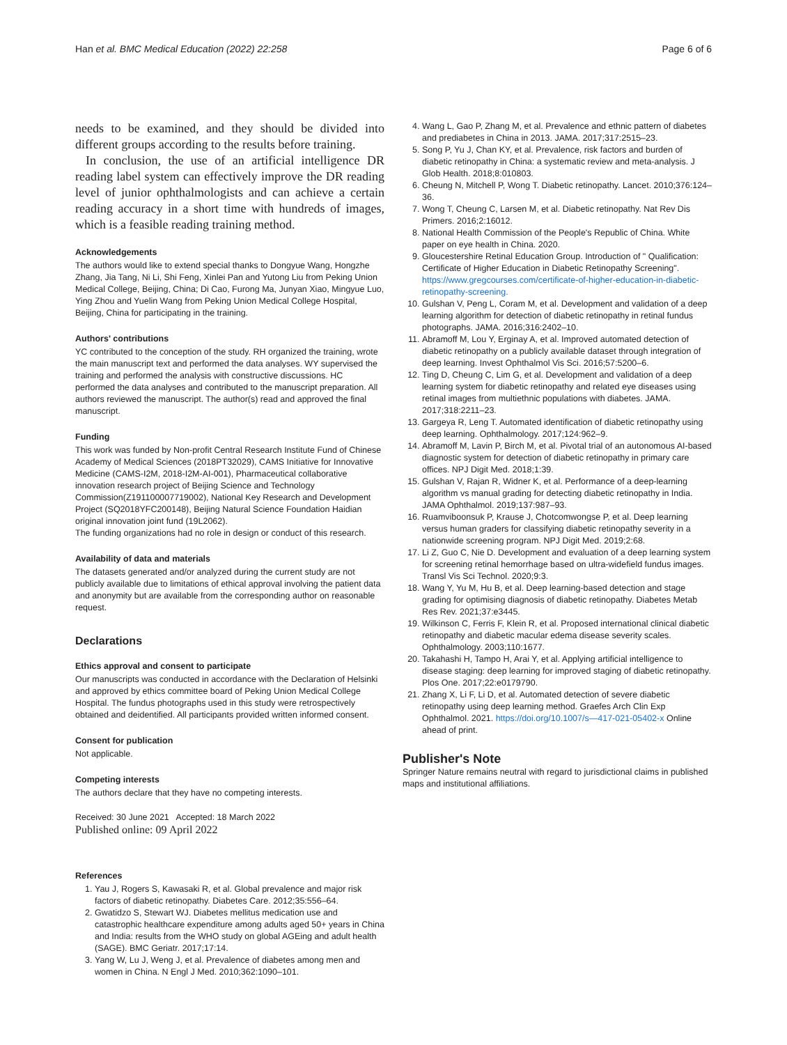Han et al. BMC Medical Education (2022) 22:258 Page 6 of 6
needs to be examined, and they should be divided into different groups according to the results before training.
In conclusion, the use of an artificial intelligence DR reading label system can effectively improve the DR reading level of junior ophthalmologists and can achieve a certain reading accuracy in a short time with hundreds of images, which is a feasible reading training method.
Acknowledgements
The authors would like to extend special thanks to Dongyue Wang, Hongzhe Zhang, Jia Tang, Ni Li, Shi Feng, Xinlei Pan and Yutong Liu from Peking Union Medical College, Beijing, China; Di Cao, Furong Ma, Junyan Xiao, Mingyue Luo, Ying Zhou and Yuelin Wang from Peking Union Medical College Hospital, Beijing, China for participating in the training.
Authors' contributions
YC contributed to the conception of the study. RH organized the training, wrote the main manuscript text and performed the data analyses. WY supervised the training and performed the analysis with constructive discussions. HC performed the data analyses and contributed to the manuscript preparation. All authors reviewed the manuscript. The author(s) read and approved the final manuscript.
Funding
This work was funded by Non-profit Central Research Institute Fund of Chinese Academy of Medical Sciences (2018PT32029), CAMS Initiative for Innovative Medicine (CAMS-I2M, 2018-I2M-AI-001), Pharmaceutical collaborative innovation research project of Beijing Science and Technology Commission(Z191100007719002), National Key Research and Development Project (SQ2018YFC200148), Beijing Natural Science Foundation Haidian original innovation joint fund (19L2062).
The funding organizations had no role in design or conduct of this research.
Availability of data and materials
The datasets generated and/or analyzed during the current study are not publicly available due to limitations of ethical approval involving the patient data and anonymity but are available from the corresponding author on reasonable request.
Declarations
Ethics approval and consent to participate
Our manuscripts was conducted in accordance with the Declaration of Helsinki and approved by ethics committee board of Peking Union Medical College Hospital. The fundus photographs used in this study were retrospectively obtained and deidentified. All participants provided written informed consent.
Consent for publication
Not applicable.
Competing interests
The authors declare that they have no competing interests.
Received: 30 June 2021 Accepted: 18 March 2022
Published online: 09 April 2022
References
1. Yau J, Rogers S, Kawasaki R, et al. Global prevalence and major risk factors of diabetic retinopathy. Diabetes Care. 2012;35:556–64.
2. Gwatidzo S, Stewart WJ. Diabetes mellitus medication use and catastrophic healthcare expenditure among adults aged 50+ years in China and India: results from the WHO study on global AGEing and adult health (SAGE). BMC Geriatr. 2017;17:14.
3. Yang W, Lu J, Weng J, et al. Prevalence of diabetes among men and women in China. N Engl J Med. 2010;362:1090–101.
4. Wang L, Gao P, Zhang M, et al. Prevalence and ethnic pattern of diabetes and prediabetes in China in 2013. JAMA. 2017;317:2515–23.
5. Song P, Yu J, Chan KY, et al. Prevalence, risk factors and burden of diabetic retinopathy in China: a systematic review and meta-analysis. J Glob Health. 2018;8:010803.
6. Cheung N, Mitchell P, Wong T. Diabetic retinopathy. Lancet. 2010;376:124–36.
7. Wong T, Cheung C, Larsen M, et al. Diabetic retinopathy. Nat Rev Dis Primers. 2016;2:16012.
8. National Health Commission of the People's Republic of China. White paper on eye health in China. 2020.
9. Gloucestershire Retinal Education Group. Introduction of " Qualification: Certificate of Higher Education in Diabetic Retinopathy Screening". https://www.gregcourses.com/certificate-of-higher-education-in-diabetic-retinopathy-screening.
10. Gulshan V, Peng L, Coram M, et al. Development and validation of a deep learning algorithm for detection of diabetic retinopathy in retinal fundus photographs. JAMA. 2016;316:2402–10.
11. Abramoff M, Lou Y, Erginay A, et al. Improved automated detection of diabetic retinopathy on a publicly available dataset through integration of deep learning. Invest Ophthalmol Vis Sci. 2016;57:5200–6.
12. Ting D, Cheung C, Lim G, et al. Development and validation of a deep learning system for diabetic retinopathy and related eye diseases using retinal images from multiethnic populations with diabetes. JAMA. 2017;318:2211–23.
13. Gargeya R, Leng T. Automated identification of diabetic retinopathy using deep learning. Ophthalmology. 2017;124:962–9.
14. Abramoff M, Lavin P, Birch M, et al. Pivotal trial of an autonomous AI-based diagnostic system for detection of diabetic retinopathy in primary care offices. NPJ Digit Med. 2018;1:39.
15. Gulshan V, Rajan R, Widner K, et al. Performance of a deep-learning algorithm vs manual grading for detecting diabetic retinopathy in India. JAMA Ophthalmol. 2019;137:987–93.
16. Ruamviboonsuk P, Krause J, Chotcomwongse P, et al. Deep learning versus human graders for classifying diabetic retinopathy severity in a nationwide screening program. NPJ Digit Med. 2019;2:68.
17. Li Z, Guo C, Nie D. Development and evaluation of a deep learning system for screening retinal hemorrhage based on ultra-widefield fundus images. Transl Vis Sci Technol. 2020;9:3.
18. Wang Y, Yu M, Hu B, et al. Deep learning-based detection and stage grading for optimising diagnosis of diabetic retinopathy. Diabetes Metab Res Rev. 2021;37:e3445.
19. Wilkinson C, Ferris F, Klein R, et al. Proposed international clinical diabetic retinopathy and diabetic macular edema disease severity scales. Ophthalmology. 2003;110:1677.
20. Takahashi H, Tampo H, Arai Y, et al. Applying artificial intelligence to disease staging: deep learning for improved staging of diabetic retinopathy. Plos One. 2017;22:e0179790.
21. Zhang X, Li F, Li D, et al. Automated detection of severe diabetic retinopathy using deep learning method. Graefes Arch Clin Exp Ophthalmol. 2021. https://doi.org/10.1007/s—417-021-05402-x Online ahead of print.
Publisher's Note
Springer Nature remains neutral with regard to jurisdictional claims in published maps and institutional affiliations.